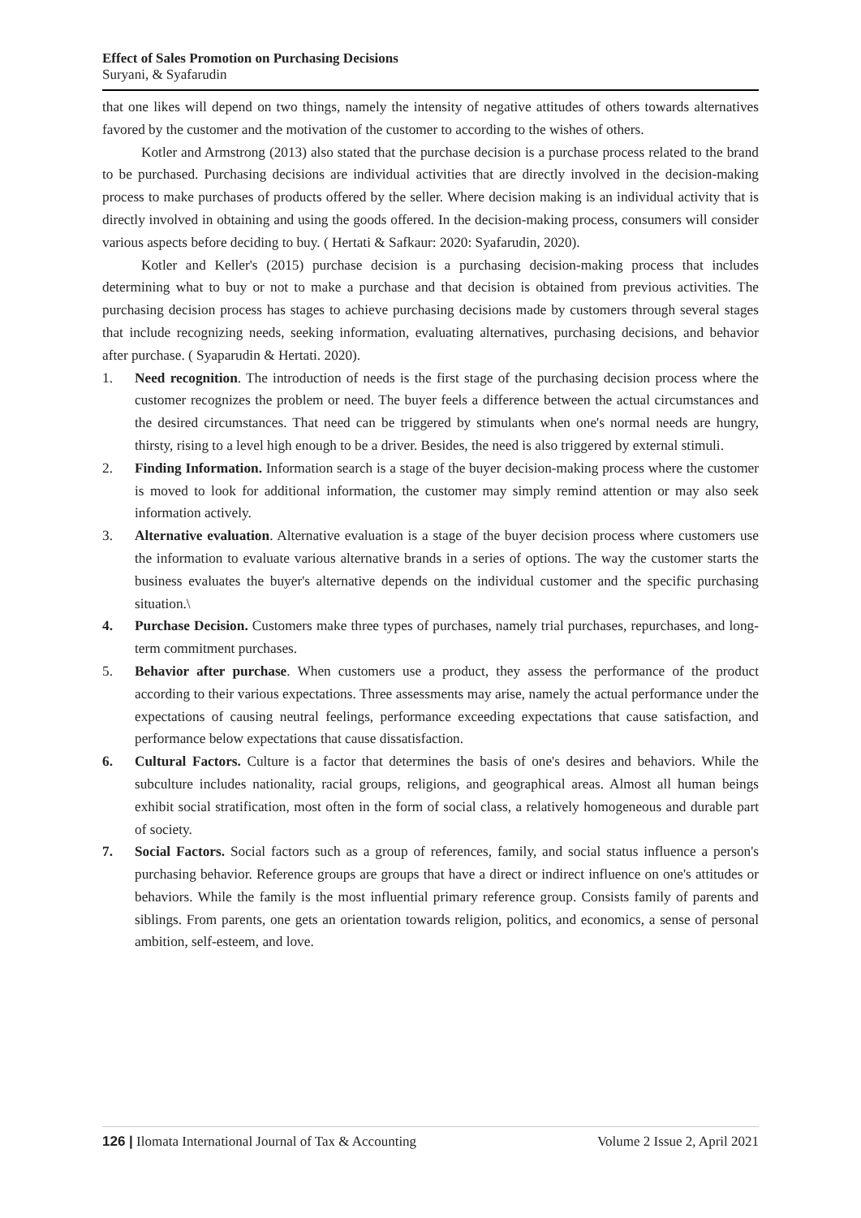Effect of Sales Promotion on Purchasing Decisions
Suryani, & Syafarudin
that one likes will depend on two things, namely the intensity of negative attitudes of others towards alternatives favored by the customer and the motivation of the customer to according to the wishes of others.
Kotler and Armstrong (2013) also stated that the purchase decision is a purchase process related to the brand to be purchased. Purchasing decisions are individual activities that are directly involved in the decision-making process to make purchases of products offered by the seller. Where decision making is an individual activity that is directly involved in obtaining and using the goods offered. In the decision-making process, consumers will consider various aspects before deciding to buy. ( Hertati & Safkaur: 2020: Syafarudin, 2020).
Kotler and Keller's (2015) purchase decision is a purchasing decision-making process that includes determining what to buy or not to make a purchase and that decision is obtained from previous activities. The purchasing decision process has stages to achieve purchasing decisions made by customers through several stages that include recognizing needs, seeking information, evaluating alternatives, purchasing decisions, and behavior after purchase. ( Syaparudin & Hertati. 2020).
1. Need recognition. The introduction of needs is the first stage of the purchasing decision process where the customer recognizes the problem or need. The buyer feels a difference between the actual circumstances and the desired circumstances. That need can be triggered by stimulants when one's normal needs are hungry, thirsty, rising to a level high enough to be a driver. Besides, the need is also triggered by external stimuli.
2. Finding Information. Information search is a stage of the buyer decision-making process where the customer is moved to look for additional information, the customer may simply remind attention or may also seek information actively.
3. Alternative evaluation. Alternative evaluation is a stage of the buyer decision process where customers use the information to evaluate various alternative brands in a series of options. The way the customer starts the business evaluates the buyer's alternative depends on the individual customer and the specific purchasing situation.\
4. Purchase Decision. Customers make three types of purchases, namely trial purchases, repurchases, and long-term commitment purchases.
5. Behavior after purchase. When customers use a product, they assess the performance of the product according to their various expectations. Three assessments may arise, namely the actual performance under the expectations of causing neutral feelings, performance exceeding expectations that cause satisfaction, and performance below expectations that cause dissatisfaction.
6. Cultural Factors. Culture is a factor that determines the basis of one's desires and behaviors. While the subculture includes nationality, racial groups, religions, and geographical areas. Almost all human beings exhibit social stratification, most often in the form of social class, a relatively homogeneous and durable part of society.
7. Social Factors. Social factors such as a group of references, family, and social status influence a person's purchasing behavior. Reference groups are groups that have a direct or indirect influence on one's attitudes or behaviors. While the family is the most influential primary reference group. Consists family of parents and siblings. From parents, one gets an orientation towards religion, politics, and economics, a sense of personal ambition, self-esteem, and love.
126 | Ilomata International Journal of Tax & Accounting Volume 2 Issue 2, April 2021